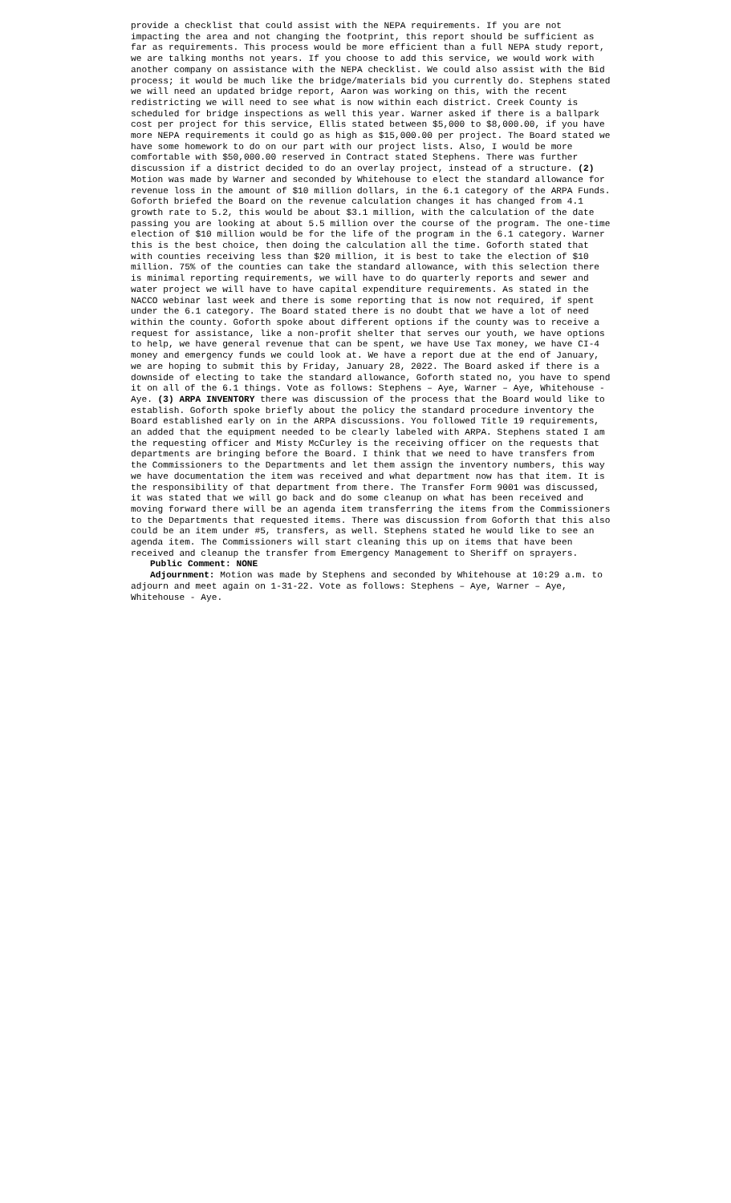provide a checklist that could assist with the NEPA requirements. If you are not impacting the area and not changing the footprint, this report should be sufficient as far as requirements. This process would be more efficient than a full NEPA study report, we are talking months not years. If you choose to add this service, we would work with another company on assistance with the NEPA checklist. We could also assist with the Bid process; it would be much like the bridge/materials bid you currently do. Stephens stated we will need an updated bridge report, Aaron was working on this, with the recent redistricting we will need to see what is now within each district. Creek County is scheduled for bridge inspections as well this year. Warner asked if there is a ballpark cost per project for this service, Ellis stated between $5,000 to $8,000.00, if you have more NEPA requirements it could go as high as $15,000.00 per project. The Board stated we have some homework to do on our part with our project lists. Also, I would be more comfortable with $50,000.00 reserved in Contract stated Stephens. There was further discussion if a district decided to do an overlay project, instead of a structure. (2) Motion was made by Warner and seconded by Whitehouse to elect the standard allowance for revenue loss in the amount of $10 million dollars, in the 6.1 category of the ARPA Funds. Goforth briefed the Board on the revenue calculation changes it has changed from 4.1 growth rate to 5.2, this would be about $3.1 million, with the calculation of the date passing you are looking at about 5.5 million over the course of the program. The one-time election of $10 million would be for the life of the program in the 6.1 category. Warner this is the best choice, then doing the calculation all the time. Goforth stated that with counties receiving less than $20 million, it is best to take the election of $10 million. 75% of the counties can take the standard allowance, with this selection there is minimal reporting requirements, we will have to do quarterly reports and sewer and water project we will have to have capital expenditure requirements. As stated in the NACCO webinar last week and there is some reporting that is now not required, if spent under the 6.1 category. The Board stated there is no doubt that we have a lot of need within the county. Goforth spoke about different options if the county was to receive a request for assistance, like a non-profit shelter that serves our youth, we have options to help, we have general revenue that can be spent, we have Use Tax money, we have CI-4 money and emergency funds we could look at. We have a report due at the end of January, we are hoping to submit this by Friday, January 28, 2022. The Board asked if there is a downside of electing to take the standard allowance, Goforth stated no, you have to spend it on all of the 6.1 things. Vote as follows: Stephens – Aye, Warner – Aye, Whitehouse - Aye. (3) ARPA INVENTORY there was discussion of the process that the Board would like to establish. Goforth spoke briefly about the policy the standard procedure inventory the Board established early on in the ARPA discussions. You followed Title 19 requirements, an added that the equipment needed to be clearly labeled with ARPA. Stephens stated I am the requesting officer and Misty McCurley is the receiving officer on the requests that departments are bringing before the Board. I think that we need to have transfers from the Commissioners to the Departments and let them assign the inventory numbers, this way we have documentation the item was received and what department now has that item. It is the responsibility of that department from there. The Transfer Form 9001 was discussed, it was stated that we will go back and do some cleanup on what has been received and moving forward there will be an agenda item transferring the items from the Commissioners to the Departments that requested items. There was discussion from Goforth that this also could be an item under #5, transfers, as well. Stephens stated he would like to see an agenda item. The Commissioners will start cleaning this up on items that have been received and cleanup the transfer from Emergency Management to Sheriff on sprayers.
Public Comment: NONE
Adjournment: Motion was made by Stephens and seconded by Whitehouse at 10:29 a.m. to adjourn and meet again on 1-31-22. Vote as follows: Stephens – Aye, Warner – Aye, Whitehouse - Aye.